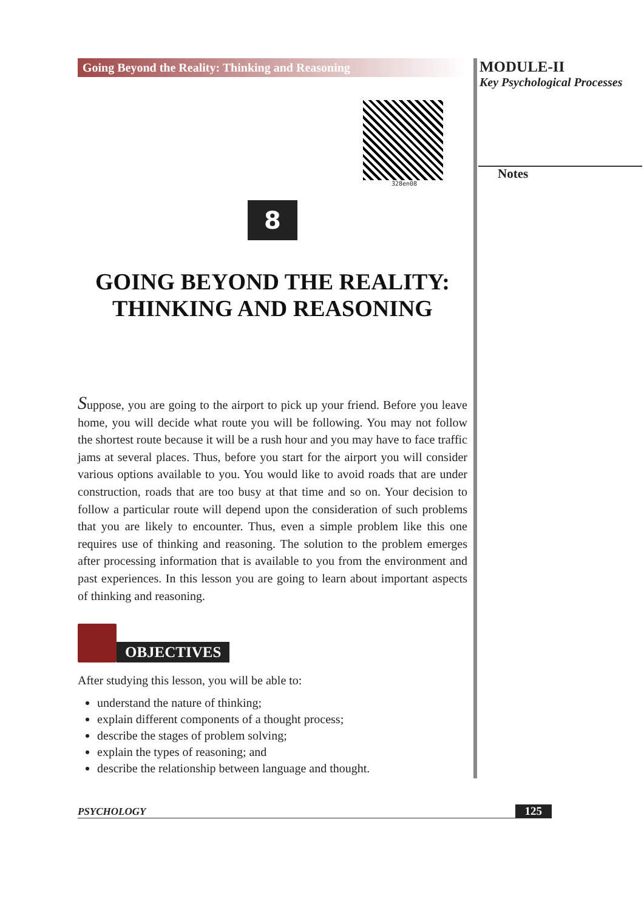Going Beyond the Reality: Thinking and Reasoning
328en08
8
GOING BEYOND THE REALITY:
THINKING AND REASONING
Suppose, you are going to the airport to pick up your friend. Before you leave home, you will decide what route you will be following. You may not follow the shortest route because it will be a rush hour and you may have to face traffic jams at several places. Thus, before you start for the airport you will consider various options available to you. You would like to avoid roads that are under construction, roads that are too busy at that time and so on. Your decision to follow a particular route will depend upon the consideration of such problems that you are likely to encounter. Thus, even a simple problem like this one requires use of thinking and reasoning. The solution to the problem emerges after processing information that is available to you from the environment and past experiences. In this lesson you are going to learn about important aspects of thinking and reasoning.
OBJECTIVES
After studying this lesson, you will be able to:
understand the nature of thinking;
explain different components of a thought process;
describe the stages of problem solving;
explain the types of reasoning; and
describe the relationship between language and thought.
MODULE-II
Key Psychological Processes
Notes
PSYCHOLOGY 125